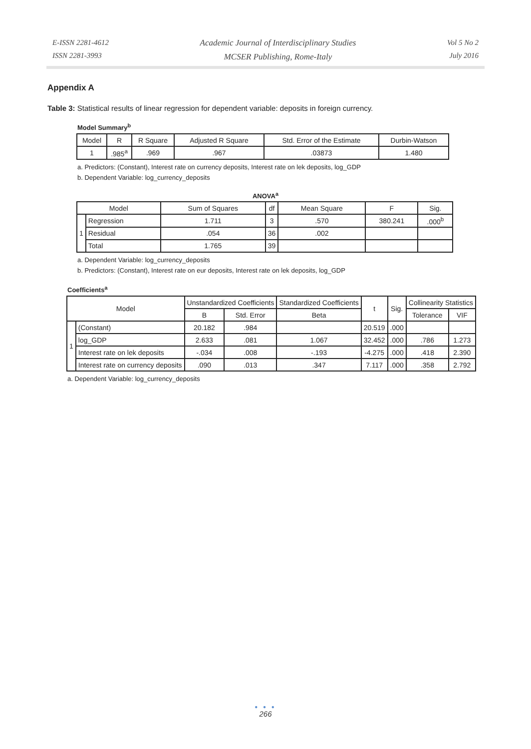E-ISSN 2281-4612
ISSN 2281-3993
Academic Journal of Interdisciplinary Studies
MCSER Publishing, Rome-Italy
Vol 5 No 2
July 2016
Appendix A
Table 3: Statistical results of linear regression for dependent variable: deposits in foreign currency.
Model Summary<sup>b</sup>
| Model | R | R Square | Adjusted R Square | Std. Error of the Estimate | Durbin-Watson |
| --- | --- | --- | --- | --- | --- |
| 1 | .985<sup>a</sup> | .969 | .967 | .03873 | 1.480 |
a. Predictors: (Constant), Interest rate on currency deposits, Interest rate on lek deposits, log_GDP
b. Dependent Variable: log_currency_deposits
ANOVA<sup>a</sup>
| Model | | Sum of Squares | df | Mean Square | F | Sig. |
| --- | --- | --- | --- | --- | --- | --- |
| 1 | Regression | 1.711 | 3 | .570 | 380.241 | .000<sup>b</sup> |
| | Residual | .054 | 36 | .002 | | |
| | Total | 1.765 | 39 | | | |
a. Dependent Variable: log_currency_deposits
b. Predictors: (Constant), Interest rate on eur deposits, Interest rate on lek deposits, log_GDP
Coefficients<sup>a</sup>
| Model | | Unstandardized Coefficients | | Standardized Coefficients | t | Sig. | Collinearity Statistics | |
| --- | --- | --- | --- | --- | --- | --- | --- | --- |
| | | B | Std. Error | Beta | | | Tolerance | VIF |
| 1 | (Constant) | 20.182 | .984 | | 20.519 | .000 | | |
| | log_GDP | 2.633 | .081 | 1.067 | 32.452 | .000 | .786 | 1.273 |
| | Interest rate on lek deposits | -.034 | .008 | -.193 | -4.275 | .000 | .418 | 2.390 |
| | Interest rate on currency deposits | .090 | .013 | .347 | 7.117 | .000 | .358 | 2.792 |
a. Dependent Variable: log_currency_deposits
● ● ●
266